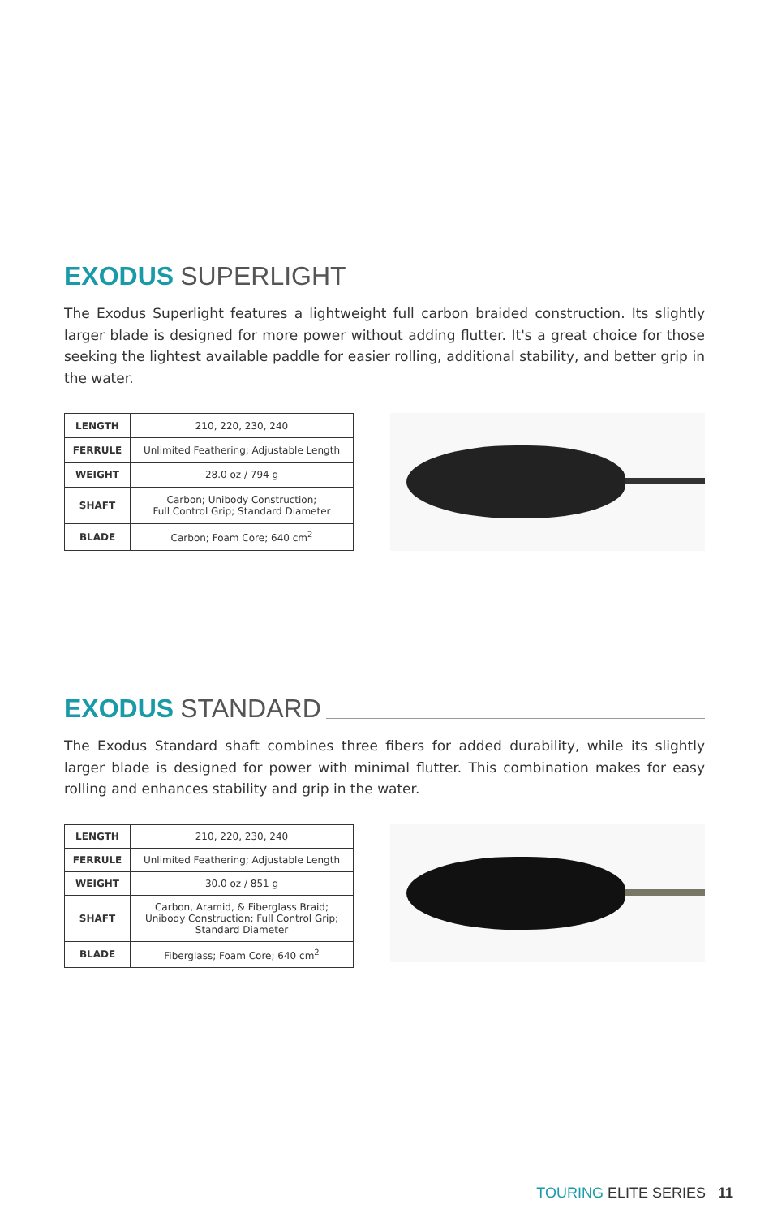EXODUS SUPERLIGHT
The Exodus Superlight features a lightweight full carbon braided construction. Its slightly larger blade is designed for more power without adding flutter. It's a great choice for those seeking the lightest available paddle for easier rolling, additional stability, and better grip in the water.
| LENGTH | 210, 220, 230, 240 |
| FERRULE | Unlimited Feathering; Adjustable Length |
| WEIGHT | 28.0 oz / 794 g |
| SHAFT | Carbon; Unibody Construction; Full Control Grip; Standard Diameter |
| BLADE | Carbon; Foam Core; 640 cm<sup>2</sup> |
EXODUS STANDARD
The Exodus Standard shaft combines three fibers for added durability, while its slightly larger blade is designed for power with minimal flutter. This combination makes for easy rolling and enhances stability and grip in the water.
| LENGTH | 210, 220, 230, 240 |
| FERRULE | Unlimited Feathering; Adjustable Length |
| WEIGHT | 30.0 oz / 851 g |
| SHAFT | Carbon, Aramid, & Fiberglass Braid; Unibody Construction; Full Control Grip; Standard Diameter |
| BLADE | Fiberglass; Foam Core; 640 cm<sup>2</sup> |
TOURING ELITE SERIES 11